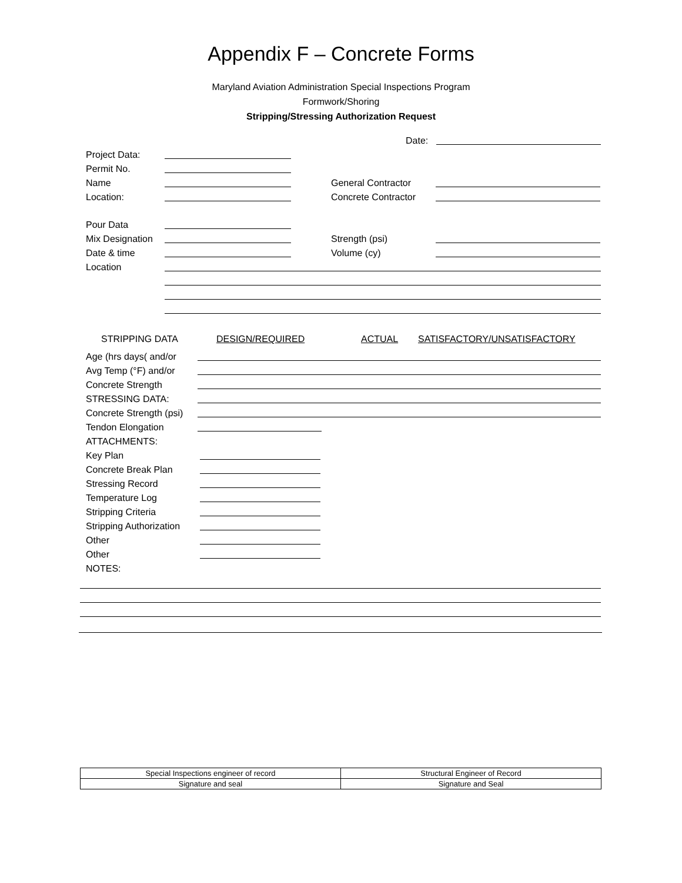Appendix F – Concrete Forms
Maryland Aviation Administration Special Inspections Program
Formwork/Shoring
Stripping/Stressing Authorization Request
Date:
Project Data:
Permit No.
Name
General Contractor
Location:
Concrete Contractor
Pour Data
Mix Designation
Strength (psi)
Date & time
Volume (cy)
Location
STRIPPING DATA DESIGN/REQUIRED ACTUAL SATISFACTORY/UNSATISFACTORY
Age (hrs days( and/or
Avg Temp (°F) and/or
Concrete Strength
STRESSING DATA:
Concrete Strength (psi)
Tendon Elongation
ATTACHMENTS:
Key Plan
Concrete Break Plan
Stressing Record
Temperature Log
Stripping Criteria
Stripping Authorization
Other
Other
NOTES:
| Special Inspections engineer of record | Structural Engineer of Record |
| Signature and seal | Signature and Seal |